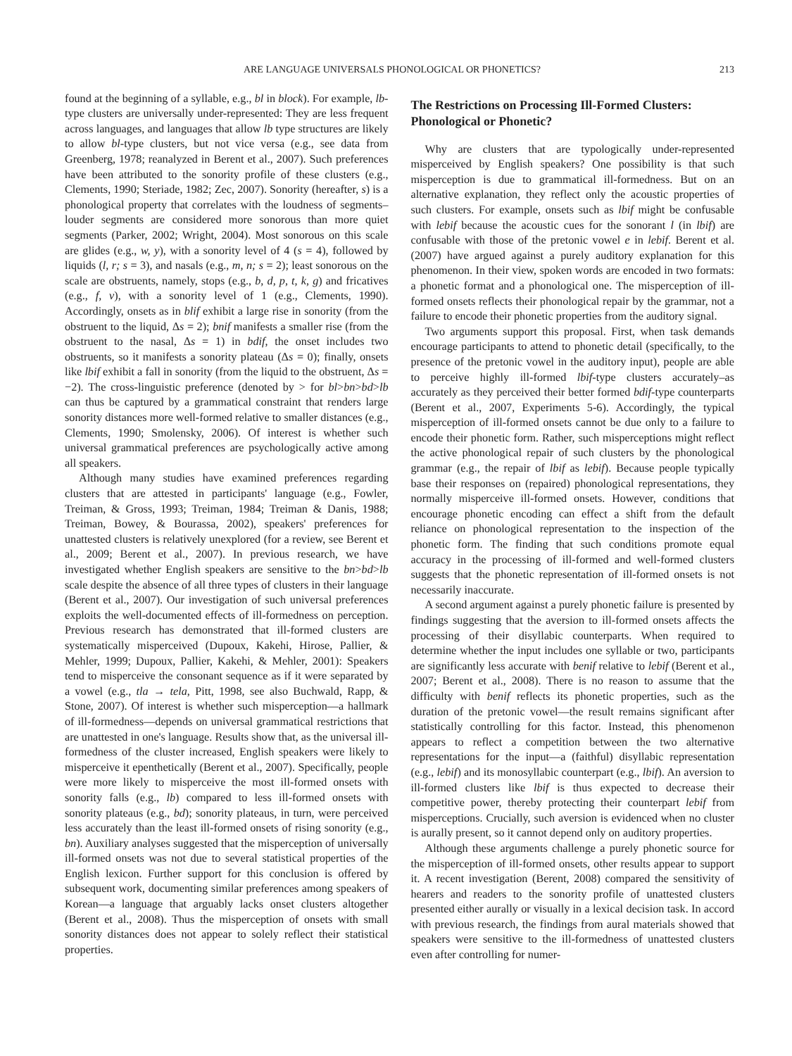ARE LANGUAGE UNIVERSALS PHONOLOGICAL OR PHONETICS? 213
found at the beginning of a syllable, e.g., bl in block). For example, lb-type clusters are universally under-represented: They are less frequent across languages, and languages that allow lb type structures are likely to allow bl-type clusters, but not vice versa (e.g., see data from Greenberg, 1978; reanalyzed in Berent et al., 2007). Such preferences have been attributed to the sonority profile of these clusters (e.g., Clements, 1990; Steriade, 1982; Zec, 2007). Sonority (hereafter, s) is a phonological property that correlates with the loudness of segments–louder segments are considered more sonorous than more quiet segments (Parker, 2002; Wright, 2004). Most sonorous on this scale are glides (e.g., w, y), with a sonority level of 4 (s = 4), followed by liquids (l, r; s = 3), and nasals (e.g., m, n; s = 2); least sonorous on the scale are obstruents, namely, stops (e.g., b, d, p, t, k, g) and fricatives (e.g., f, v), with a sonority level of 1 (e.g., Clements, 1990). Accordingly, onsets as in blif exhibit a large rise in sonority (from the obstruent to the liquid, Δs = 2); bnif manifests a smaller rise (from the obstruent to the nasal, Δs = 1) in bdif, the onset includes two obstruents, so it manifests a sonority plateau (Δs = 0); finally, onsets like lbif exhibit a fall in sonority (from the liquid to the obstruent, Δs = −2). The cross-linguistic preference (denoted by > for bl>bn>bd>lb can thus be captured by a grammatical constraint that renders large sonority distances more well-formed relative to smaller distances (e.g., Clements, 1990; Smolensky, 2006). Of interest is whether such universal grammatical preferences are psychologically active among all speakers.
Although many studies have examined preferences regarding clusters that are attested in participants' language (e.g., Fowler, Treiman, & Gross, 1993; Treiman, 1984; Treiman & Danis, 1988; Treiman, Bowey, & Bourassa, 2002), speakers' preferences for unattested clusters is relatively unexplored (for a review, see Berent et al., 2009; Berent et al., 2007). In previous research, we have investigated whether English speakers are sensitive to the bn>bd>lb scale despite the absence of all three types of clusters in their language (Berent et al., 2007). Our investigation of such universal preferences exploits the well-documented effects of ill-formedness on perception. Previous research has demonstrated that ill-formed clusters are systematically misperceived (Dupoux, Kakehi, Hirose, Pallier, & Mehler, 1999; Dupoux, Pallier, Kakehi, & Mehler, 2001): Speakers tend to misperceive the consonant sequence as if it were separated by a vowel (e.g., tla → tela, Pitt, 1998, see also Buchwald, Rapp, & Stone, 2007). Of interest is whether such misperception—a hallmark of ill-formedness—depends on universal grammatical restrictions that are unattested in one's language. Results show that, as the universal ill-formedness of the cluster increased, English speakers were likely to misperceive it epenthetically (Berent et al., 2007). Specifically, people were more likely to misperceive the most ill-formed onsets with sonority falls (e.g., lb) compared to less ill-formed onsets with sonority plateaus (e.g., bd); sonority plateaus, in turn, were perceived less accurately than the least ill-formed onsets of rising sonority (e.g., bn). Auxiliary analyses suggested that the misperception of universally ill-formed onsets was not due to several statistical properties of the English lexicon. Further support for this conclusion is offered by subsequent work, documenting similar preferences among speakers of Korean—a language that arguably lacks onset clusters altogether (Berent et al., 2008). Thus the misperception of onsets with small sonority distances does not appear to solely reflect their statistical properties.
The Restrictions on Processing Ill-Formed Clusters: Phonological or Phonetic?
Why are clusters that are typologically under-represented misperceived by English speakers? One possibility is that such misperception is due to grammatical ill-formedness. But on an alternative explanation, they reflect only the acoustic properties of such clusters. For example, onsets such as lbif might be confusable with lebif because the acoustic cues for the sonorant l (in lbif) are confusable with those of the pretonic vowel e in lebif. Berent et al. (2007) have argued against a purely auditory explanation for this phenomenon. In their view, spoken words are encoded in two formats: a phonetic format and a phonological one. The misperception of ill-formed onsets reflects their phonological repair by the grammar, not a failure to encode their phonetic properties from the auditory signal.
Two arguments support this proposal. First, when task demands encourage participants to attend to phonetic detail (specifically, to the presence of the pretonic vowel in the auditory input), people are able to perceive highly ill-formed lbif-type clusters accurately–as accurately as they perceived their better formed bdif-type counterparts (Berent et al., 2007, Experiments 5-6). Accordingly, the typical misperception of ill-formed onsets cannot be due only to a failure to encode their phonetic form. Rather, such misperceptions might reflect the active phonological repair of such clusters by the phonological grammar (e.g., the repair of lbif as lebif). Because people typically base their responses on (repaired) phonological representations, they normally misperceive ill-formed onsets. However, conditions that encourage phonetic encoding can effect a shift from the default reliance on phonological representation to the inspection of the phonetic form. The finding that such conditions promote equal accuracy in the processing of ill-formed and well-formed clusters suggests that the phonetic representation of ill-formed onsets is not necessarily inaccurate.
A second argument against a purely phonetic failure is presented by findings suggesting that the aversion to ill-formed onsets affects the processing of their disyllabic counterparts. When required to determine whether the input includes one syllable or two, participants are significantly less accurate with benif relative to lebif (Berent et al., 2007; Berent et al., 2008). There is no reason to assume that the difficulty with benif reflects its phonetic properties, such as the duration of the pretonic vowel—the result remains significant after statistically controlling for this factor. Instead, this phenomenon appears to reflect a competition between the two alternative representations for the input—a (faithful) disyllabic representation (e.g., lebif) and its monosyllabic counterpart (e.g., lbif). An aversion to ill-formed clusters like lbif is thus expected to decrease their competitive power, thereby protecting their counterpart lebif from misperceptions. Crucially, such aversion is evidenced when no cluster is aurally present, so it cannot depend only on auditory properties.
Although these arguments challenge a purely phonetic source for the misperception of ill-formed onsets, other results appear to support it. A recent investigation (Berent, 2008) compared the sensitivity of hearers and readers to the sonority profile of unattested clusters presented either aurally or visually in a lexical decision task. In accord with previous research, the findings from aural materials showed that speakers were sensitive to the ill-formedness of unattested clusters even after controlling for numer-